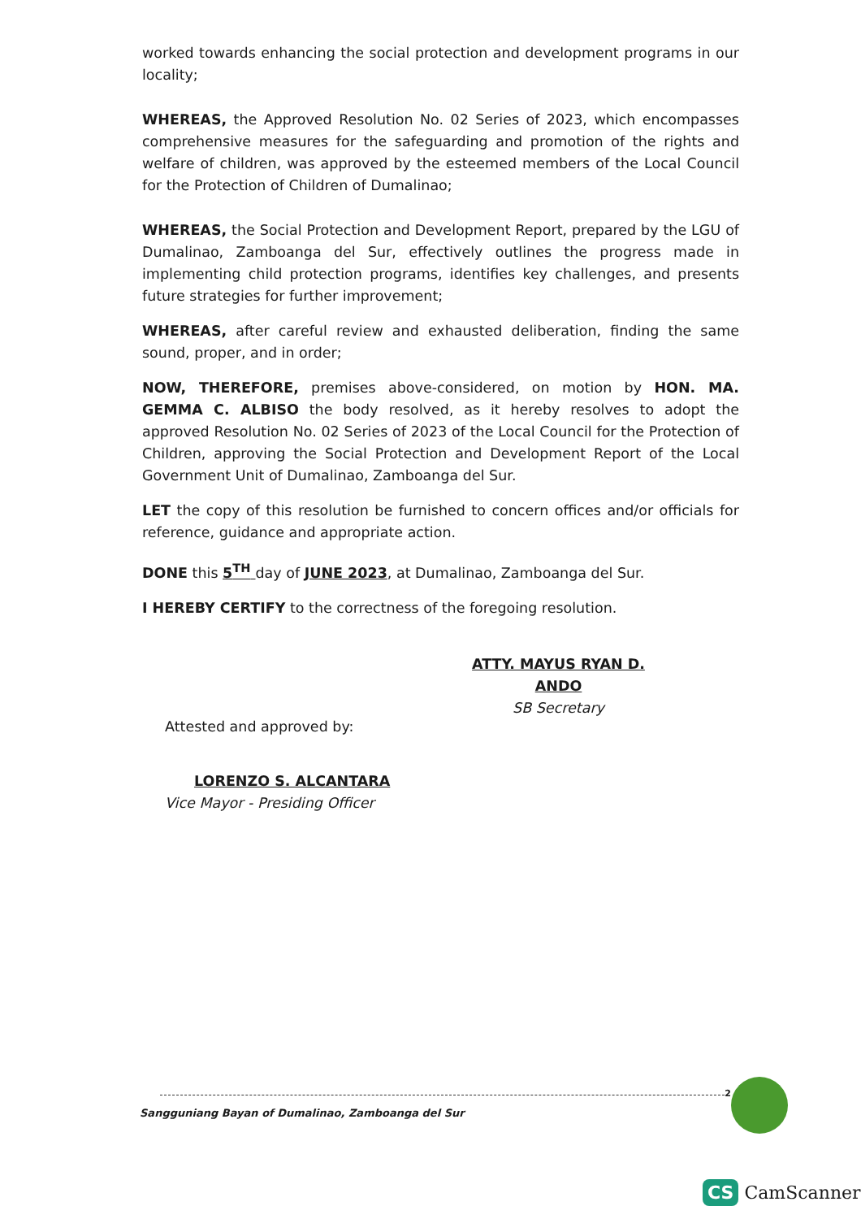worked towards enhancing the social protection and development programs in our locality;
WHEREAS, the Approved Resolution No. 02 Series of 2023, which encompasses comprehensive measures for the safeguarding and promotion of the rights and welfare of children, was approved by the esteemed members of the Local Council for the Protection of Children of Dumalinao;
WHEREAS, the Social Protection and Development Report, prepared by the LGU of Dumalinao, Zamboanga del Sur, effectively outlines the progress made in implementing child protection programs, identifies key challenges, and presents future strategies for further improvement;
WHEREAS, after careful review and exhausted deliberation, finding the same sound, proper, and in order;
NOW, THEREFORE, premises above-considered, on motion by HON. MA. GEMMA C. ALBISO the body resolved, as it hereby resolves to adopt the approved Resolution No. 02 Series of 2023 of the Local Council for the Protection of Children, approving the Social Protection and Development Report of the Local Government Unit of Dumalinao, Zamboanga del Sur.
LET the copy of this resolution be furnished to concern offices and/or officials for reference, guidance and appropriate action.
DONE this 5<sup>TH</sup> day of JUNE 2023, at Dumalinao, Zamboanga del Sur.
I HEREBY CERTIFY to the correctness of the foregoing resolution.
ATTY. MAYUS RYAN D. ANDO
SB Secretary
Attested and approved by:
LORENZO S. ALCANTARA
Vice Mayor - Presiding Officer
2
Sangguniang Bayan of Dumalinao, Zamboanga del Sur
CS CamScanner